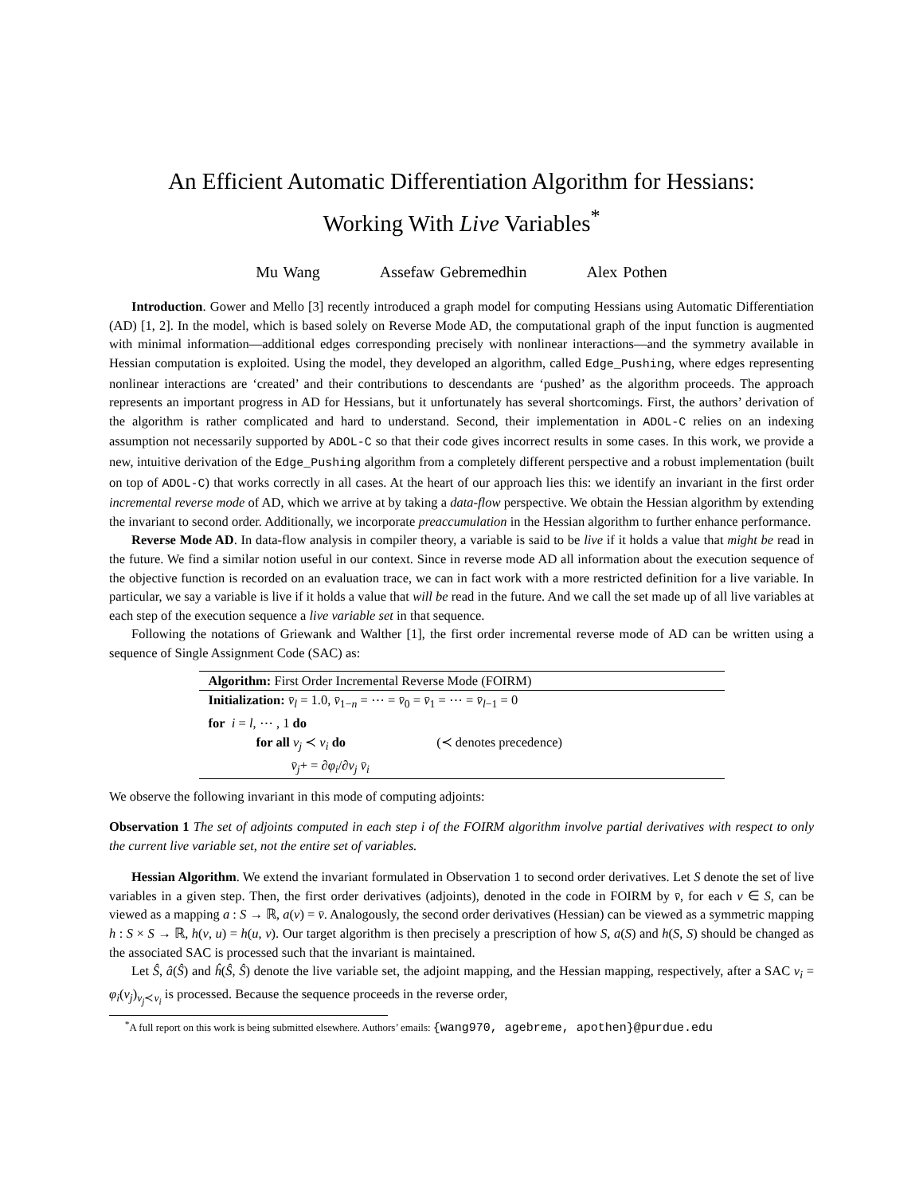An Efficient Automatic Differentiation Algorithm for Hessians:
Working With Live Variables<sup>*</sup>
Mu Wang Assefaw Gebremedhin Alex Pothen
Introduction. Gower and Mello [3] recently introduced a graph model for computing Hessians using Automatic Differentiation (AD) [1, 2]. In the model, which is based solely on Reverse Mode AD, the computational graph of the input function is augmented with minimal information—additional edges corresponding precisely with nonlinear interactions—and the symmetry available in Hessian computation is exploited. Using the model, they developed an algorithm, called Edge_Pushing, where edges representing nonlinear interactions are ‘created’ and their contributions to descendants are ‘pushed’ as the algorithm proceeds. The approach represents an important progress in AD for Hessians, but it unfortunately has several shortcomings. First, the authors’ derivation of the algorithm is rather complicated and hard to understand. Second, their implementation in ADOL-C relies on an indexing assumption not necessarily supported by ADOL-C so that their code gives incorrect results in some cases. In this work, we provide a new, intuitive derivation of the Edge_Pushing algorithm from a completely different perspective and a robust implementation (built on top of ADOL-C) that works correctly in all cases. At the heart of our approach lies this: we identify an invariant in the first order incremental reverse mode of AD, which we arrive at by taking a data-flow perspective. We obtain the Hessian algorithm by extending the invariant to second order. Additionally, we incorporate preaccumulation in the Hessian algorithm to further enhance performance.
Reverse Mode AD. In data-flow analysis in compiler theory, a variable is said to be live if it holds a value that might be read in the future. We find a similar notion useful in our context. Since in reverse mode AD all information about the execution sequence of the objective function is recorded on an evaluation trace, we can in fact work with a more restricted definition for a live variable. In particular, we say a variable is live if it holds a value that will be read in the future. And we call the set made up of all live variables at each step of the execution sequence a live variable set in that sequence.
Following the notations of Griewank and Walther [1], the first order incremental reverse mode of AD can be written using a sequence of Single Assignment Code (SAC) as:
Algorithm: First Order Incremental Reverse Mode (FOIRM)
Initialization: v̄<sub>l</sub> = 1.0, v̄<sub>1−n</sub> = ⋯ = v̄<sub>0</sub> = v̄<sub>1</sub> = ⋯ = v̄<sub>l−1</sub> = 0
for i = l, ⋯ , 1 do
for all v<sub>j</sub> ≺ v<sub>i</sub> do (≺ denotes precedence)
v̄<sub>j</sub>+ = ∂φ<sub>i</sub>/∂v<sub>j</sub> v̄<sub>i</sub>
We observe the following invariant in this mode of computing adjoints:
Observation 1 The set of adjoints computed in each step i of the FOIRM algorithm involve partial derivatives with respect to only the current live variable set, not the entire set of variables.
Hessian Algorithm. We extend the invariant formulated in Observation 1 to second order derivatives. Let S denote the set of live variables in a given step. Then, the first order derivatives (adjoints), denoted in the code in FOIRM by v̄, for each v ∈ S, can be viewed as a mapping a : S → ℝ, a(v) = v̄. Analogously, the second order derivatives (Hessian) can be viewed as a symmetric mapping h : S × S → ℝ, h(v, u) = h(u, v). Our target algorithm is then precisely a prescription of how S, a(S) and h(S, S) should be changed as the associated SAC is processed such that the invariant is maintained.
Let Ŝ, â(Ŝ) and ĥ(Ŝ, Ŝ) denote the live variable set, the adjoint mapping, and the Hessian mapping, respectively, after a SAC v<sub>i</sub> = φ<sub>i</sub>(v<sub>j</sub>)<sub>v<sub>j</sub>≺v<sub>i</sub></sub> is processed. Because the sequence proceeds in the reverse order,
<sup>*</sup> A full report on this work is being submitted elsewhere. Authors’ emails: {wang970, agebreme, apothen}@purdue.edu